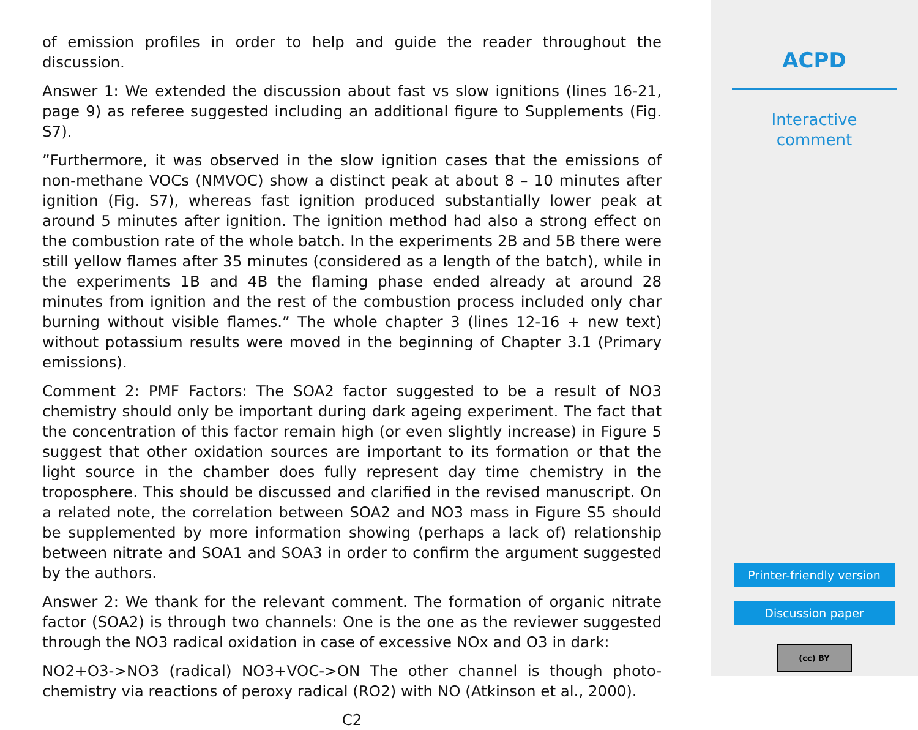of emission profiles in order to help and guide the reader throughout the discussion.
Answer 1: We extended the discussion about fast vs slow ignitions (lines 16-21, page 9) as referee suggested including an additional figure to Supplements (Fig. S7).
”Furthermore, it was observed in the slow ignition cases that the emissions of non-methane VOCs (NMVOC) show a distinct peak at about 8 – 10 minutes after ignition (Fig. S7), whereas fast ignition produced substantially lower peak at around 5 minutes after ignition. The ignition method had also a strong effect on the combustion rate of the whole batch. In the experiments 2B and 5B there were still yellow flames after 35 minutes (considered as a length of the batch), while in the experiments 1B and 4B the flaming phase ended already at around 28 minutes from ignition and the rest of the combustion process included only char burning without visible flames.” The whole chapter 3 (lines 12-16 + new text) without potassium results were moved in the beginning of Chapter 3.1 (Primary emissions).
Comment 2: PMF Factors: The SOA2 factor suggested to be a result of NO3 chemistry should only be important during dark ageing experiment. The fact that the concentration of this factor remain high (or even slightly increase) in Figure 5 suggest that other oxidation sources are important to its formation or that the light source in the chamber does fully represent day time chemistry in the troposphere. This should be discussed and clarified in the revised manuscript. On a related note, the correlation between SOA2 and NO3 mass in Figure S5 should be supplemented by more information showing (perhaps a lack of) relationship between nitrate and SOA1 and SOA3 in order to confirm the argument suggested by the authors.
Answer 2: We thank for the relevant comment. The formation of organic nitrate factor (SOA2) is through two channels: One is the one as the reviewer suggested through the NO3 radical oxidation in case of excessive NOx and O3 in dark:
NO2+O3->NO3 (radical) NO3+VOC->ON The other channel is though photo-chemistry via reactions of peroxy radical (RO2) with NO (Atkinson et al., 2000).
C2
ACPD
Interactive
comment
Printer-friendly version
Discussion paper
(cc) BY